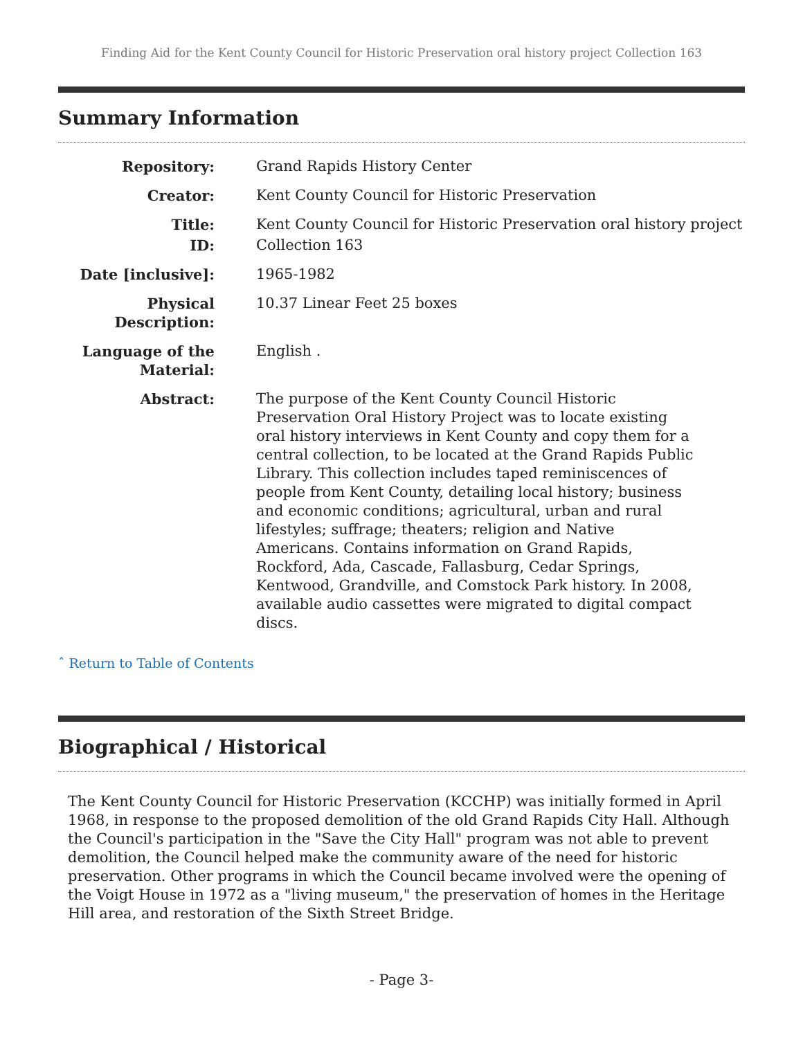Finding Aid for the Kent County Council for Historic Preservation oral history project Collection 163
Summary Information
| Repository: | Grand Rapids History Center |
| Creator: | Kent County Council for Historic Preservation |
| Title: | Kent County Council for Historic Preservation oral history project |
| ID: | Collection 163 |
| Date [inclusive]: | 1965-1982 |
| Physical Description: | 10.37 Linear Feet 25 boxes |
| Language of the Material: | English . |
| Abstract: | The purpose of the Kent County Council Historic Preservation Oral History Project was to locate existing oral history interviews in Kent County and copy them for a central collection, to be located at the Grand Rapids Public Library. This collection includes taped reminiscences of people from Kent County, detailing local history; business and economic conditions; agricultural, urban and rural lifestyles; suffrage; theaters; religion and Native Americans. Contains information on Grand Rapids, Rockford, Ada, Cascade, Fallasburg, Cedar Springs, Kentwood, Grandville, and Comstock Park history. In 2008, available audio cassettes were migrated to digital compact discs. |
ˆ Return to Table of Contents
Biographical / Historical
The Kent County Council for Historic Preservation (KCCHP) was initially formed in April 1968, in response to the proposed demolition of the old Grand Rapids City Hall. Although the Council's participation in the "Save the City Hall" program was not able to prevent demolition, the Council helped make the community aware of the need for historic preservation. Other programs in which the Council became involved were the opening of the Voigt House in 1972 as a "living museum," the preservation of homes in the Heritage Hill area, and restoration of the Sixth Street Bridge.
- Page 3-